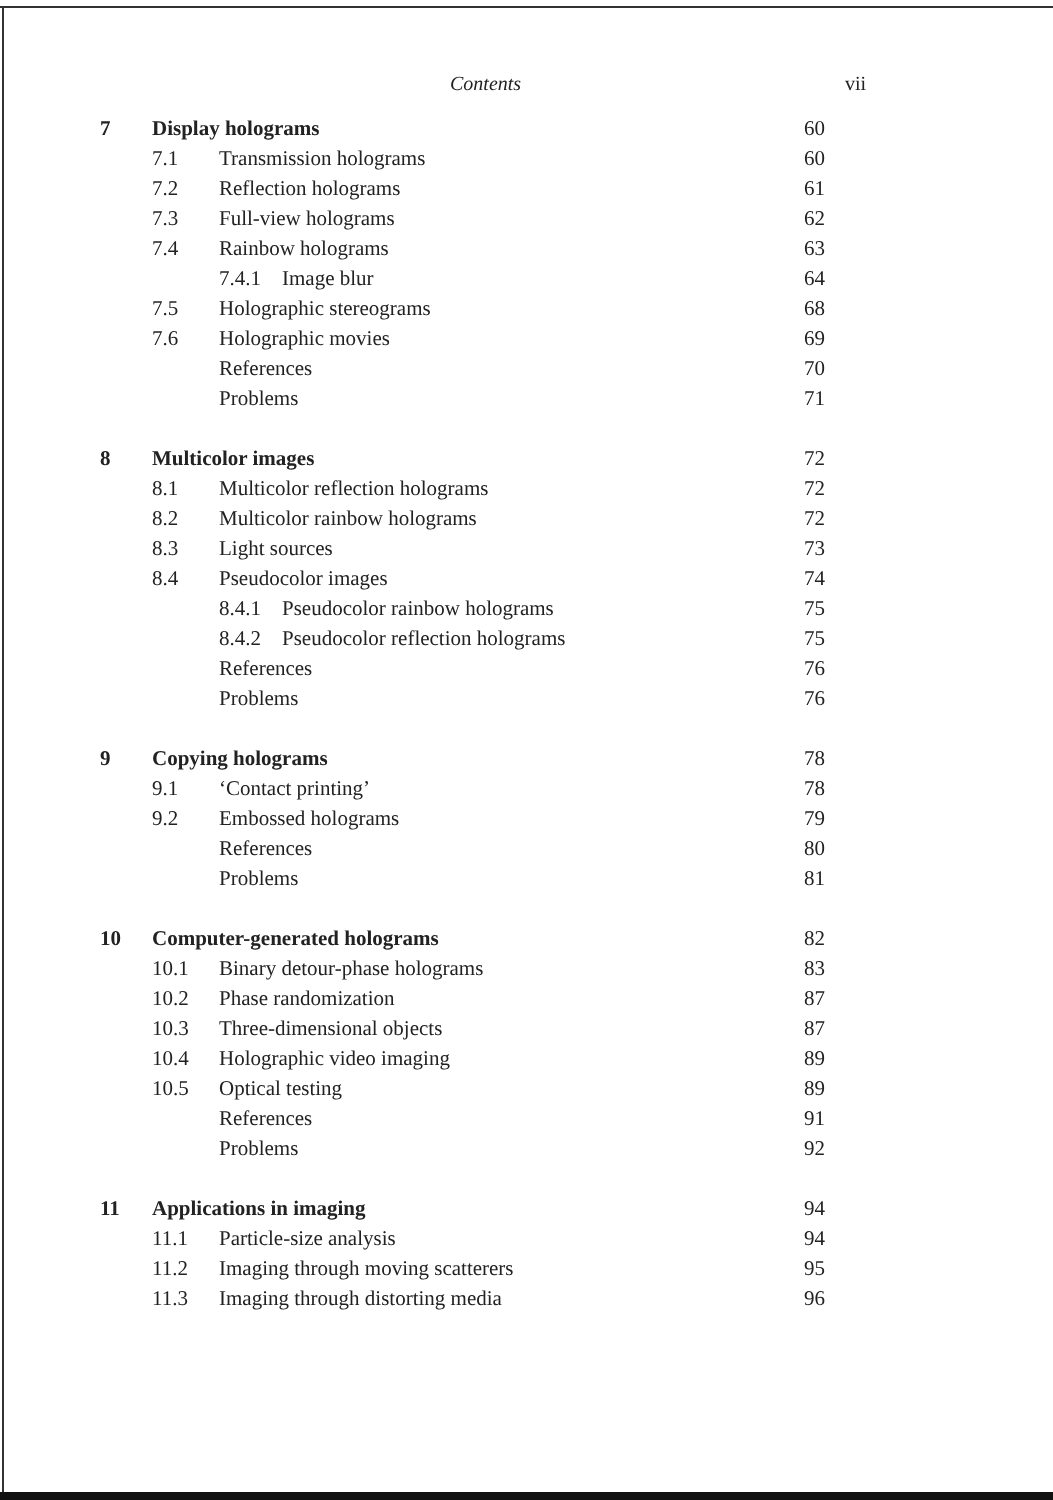Contents vii
| 7 | Display holograms | | 60 |
| | 7.1 | Transmission holograms | 60 |
| | 7.2 | Reflection holograms | 61 |
| | 7.3 | Full-view holograms | 62 |
| | 7.4 | Rainbow holograms | 63 |
| | | 7.4.1 Image blur | 64 |
| | 7.5 | Holographic stereograms | 68 |
| | 7.6 | Holographic movies | 69 |
| | | References | 70 |
| | | Problems | 71 |
| 8 | Multicolor images | | 72 |
| | 8.1 | Multicolor reflection holograms | 72 |
| | 8.2 | Multicolor rainbow holograms | 72 |
| | 8.3 | Light sources | 73 |
| | 8.4 | Pseudocolor images | 74 |
| | | 8.4.1 Pseudocolor rainbow holograms | 75 |
| | | 8.4.2 Pseudocolor reflection holograms | 75 |
| | | References | 76 |
| | | Problems | 76 |
| 9 | Copying holograms | | 78 |
| | 9.1 | ‘Contact printing’ | 78 |
| | 9.2 | Embossed holograms | 79 |
| | | References | 80 |
| | | Problems | 81 |
| 10 | Computer-generated holograms | | 82 |
| | 10.1 | Binary detour-phase holograms | 83 |
| | 10.2 | Phase randomization | 87 |
| | 10.3 | Three-dimensional objects | 87 |
| | 10.4 | Holographic video imaging | 89 |
| | 10.5 | Optical testing | 89 |
| | | References | 91 |
| | | Problems | 92 |
| 11 | Applications in imaging | | 94 |
| | 11.1 | Particle-size analysis | 94 |
| | 11.2 | Imaging through moving scatterers | 95 |
| | 11.3 | Imaging through distorting media | 96 |